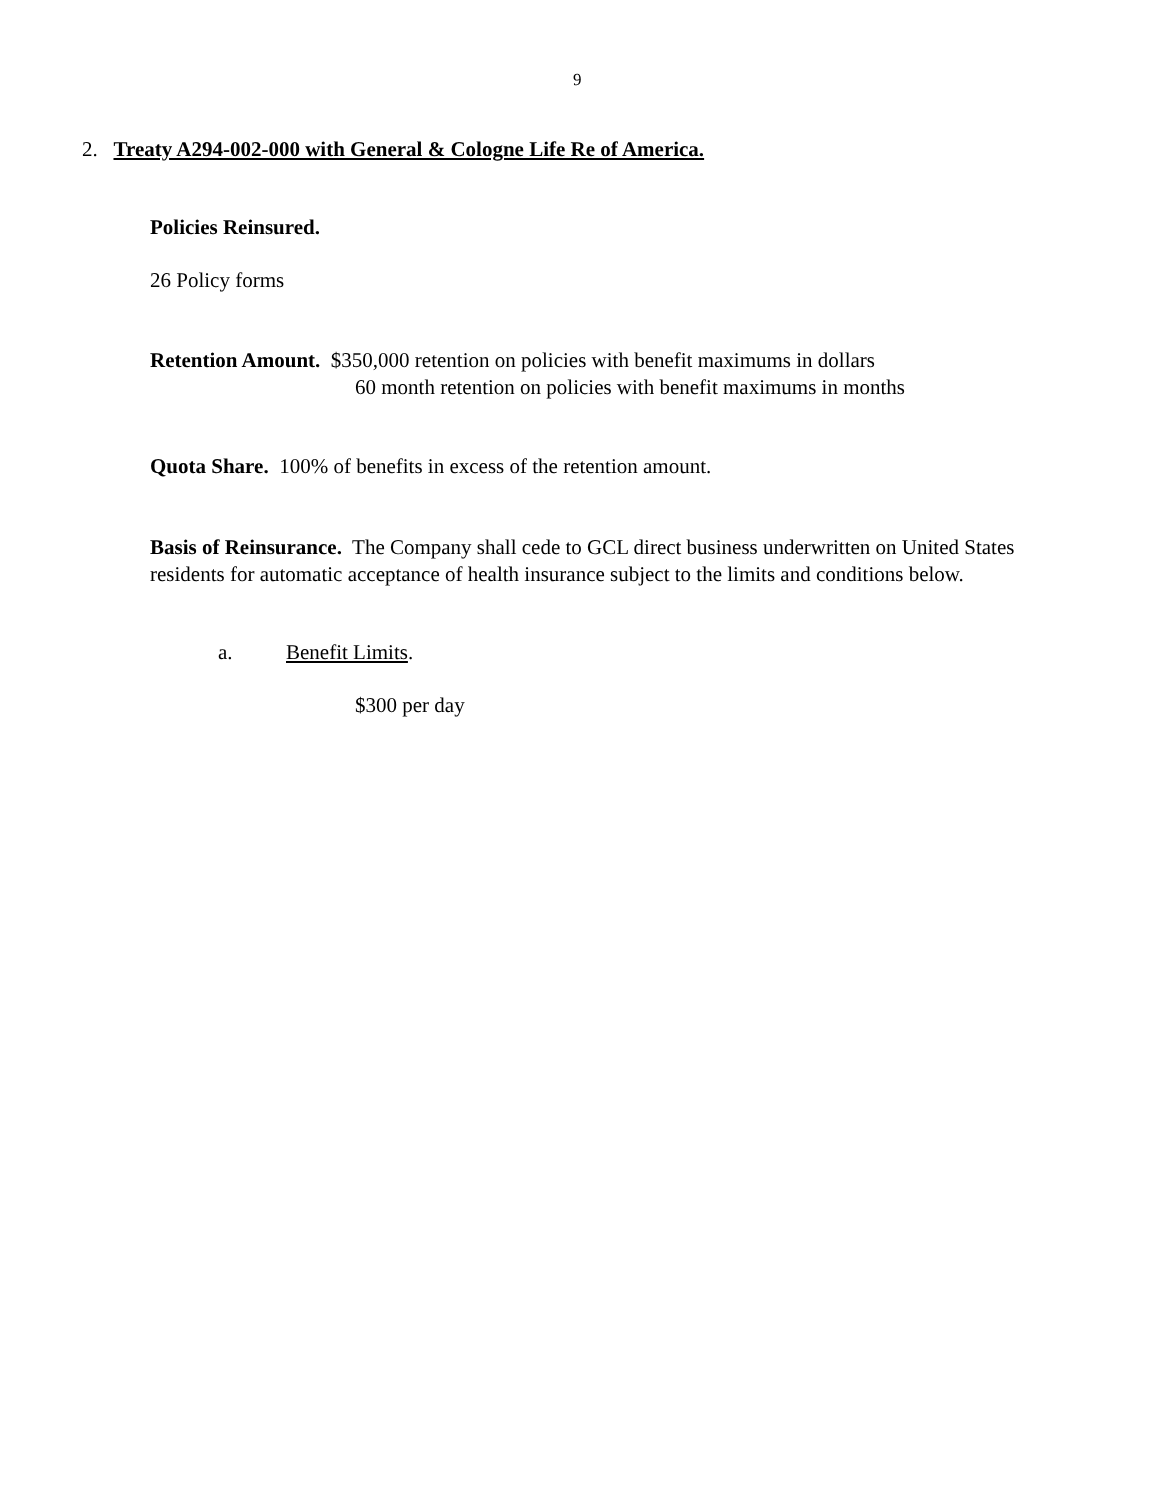9
2. Treaty A294-002-000 with General & Cologne Life Re of America.
Policies Reinsured.
26 Policy forms
Retention Amount. $350,000 retention on policies with benefit maximums in dollars
60 month retention on policies with benefit maximums in months
Quota Share. 100% of benefits in excess of the retention amount.
Basis of Reinsurance. The Company shall cede to GCL direct business underwritten on United States residents for automatic acceptance of health insurance subject to the limits and conditions below.
a. Benefit Limits.
$300 per day